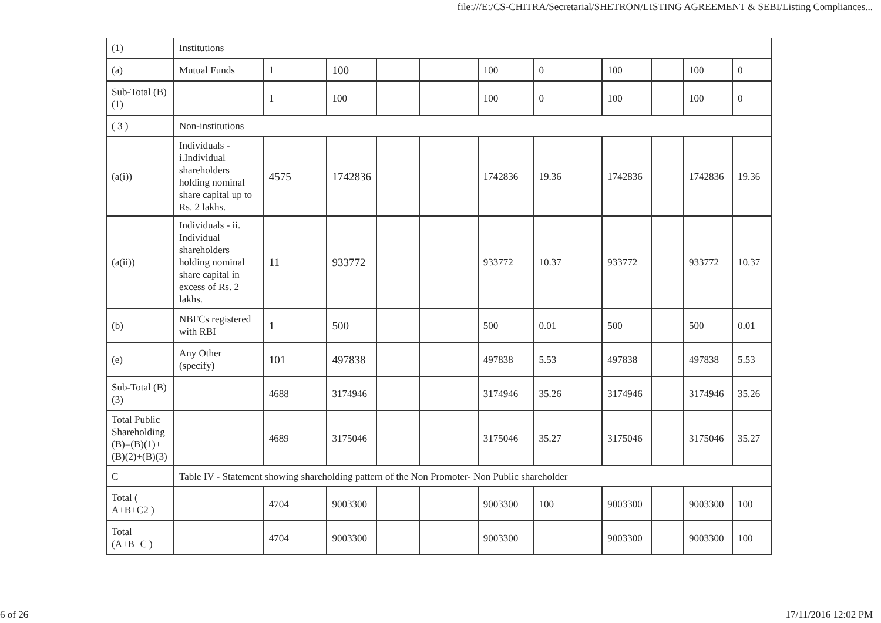file:///E:/CS-CHITRA/Secretarial/SHETRON/LISTING AGREEMENT & SEBI/Listing Compliances...
| (1) | Institutions | | | | | | | | | | |
| (a) | Mutual Funds | 1 | 100 | | | 100 | 0 | 100 | | 100 | 0 |
| Sub-Total (B)(1) | | 1 | 100 | | | 100 | 0 | 100 | | 100 | 0 |
| ( 3 ) | Non-institutions | | | | | | | | | | |
| (a(i)) | Individuals - i.Individual shareholders holding nominal share capital up to Rs. 2 lakhs. | 4575 | 1742836 | | | 1742836 | 19.36 | 1742836 | | 1742836 | 19.36 |
| (a(ii)) | Individuals - ii. Individual shareholders holding nominal share capital in excess of Rs. 2 lakhs. | 11 | 933772 | | | 933772 | 10.37 | 933772 | | 933772 | 10.37 |
| (b) | NBFCs registered with RBI | 1 | 500 | | | 500 | 0.01 | 500 | | 500 | 0.01 |
| (e) | Any Other (specify) | 101 | 497838 | | | 497838 | 5.53 | 497838 | | 497838 | 5.53 |
| Sub-Total (B)(3) | | 4688 | 3174946 | | | 3174946 | 35.26 | 3174946 | | 3174946 | 35.26 |
| Total Public Shareholding (B)=(B)(1)+(B)(2)+(B)(3) | | 4689 | 3175046 | | | 3175046 | 35.27 | 3175046 | | 3175046 | 35.27 |
| C | Table IV - Statement showing shareholding pattern of the Non Promoter- Non Public shareholder | | | | | | | | | | |
| Total ( A+B+C2 ) | | 4704 | 9003300 | | | 9003300 | 100 | 9003300 | | 9003300 | 100 |
| Total (A+B+C ) | | 4704 | 9003300 | | | 9003300 | | 9003300 | | 9003300 | 100 |
6 of 26 17/11/2016 12:02 PM